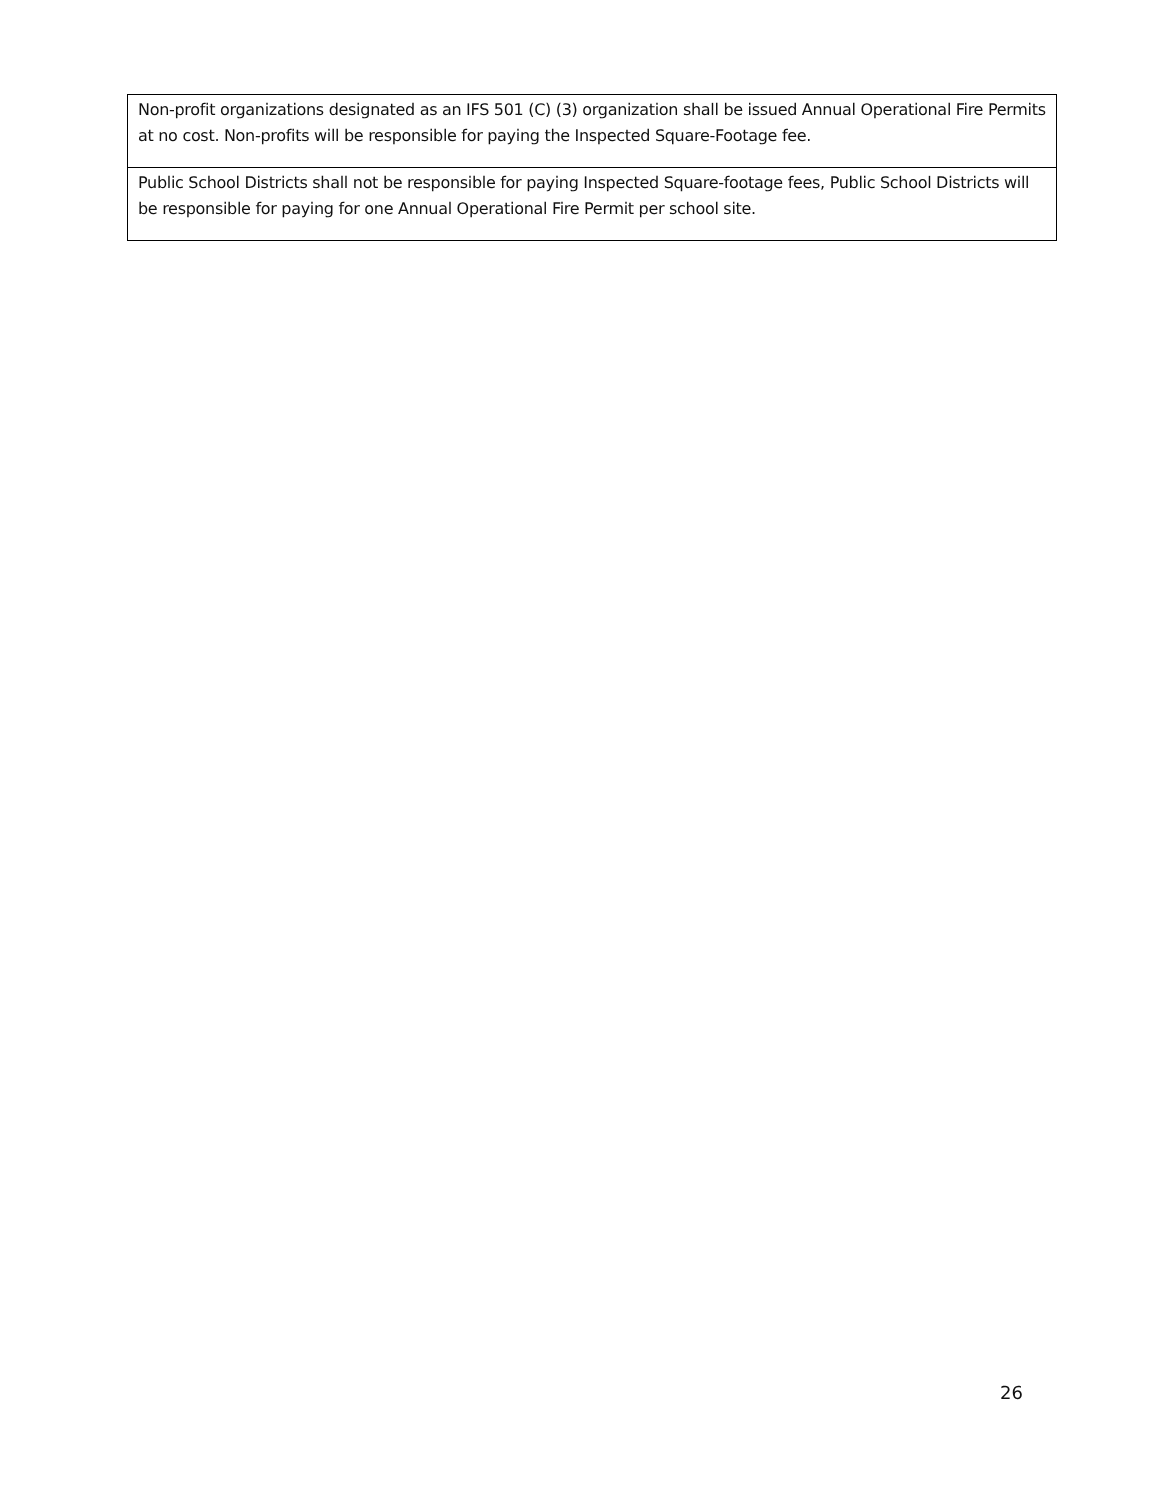| Non-profit organizations designated as an IFS 501 (C) (3) organization shall be issued Annual Operational Fire Permits at no cost. Non-profits will be responsible for paying the Inspected Square-Footage fee. |
| Public School Districts shall not be responsible for paying Inspected Square-footage fees, Public School Districts will be responsible for paying for one Annual Operational Fire Permit per school site. |
26